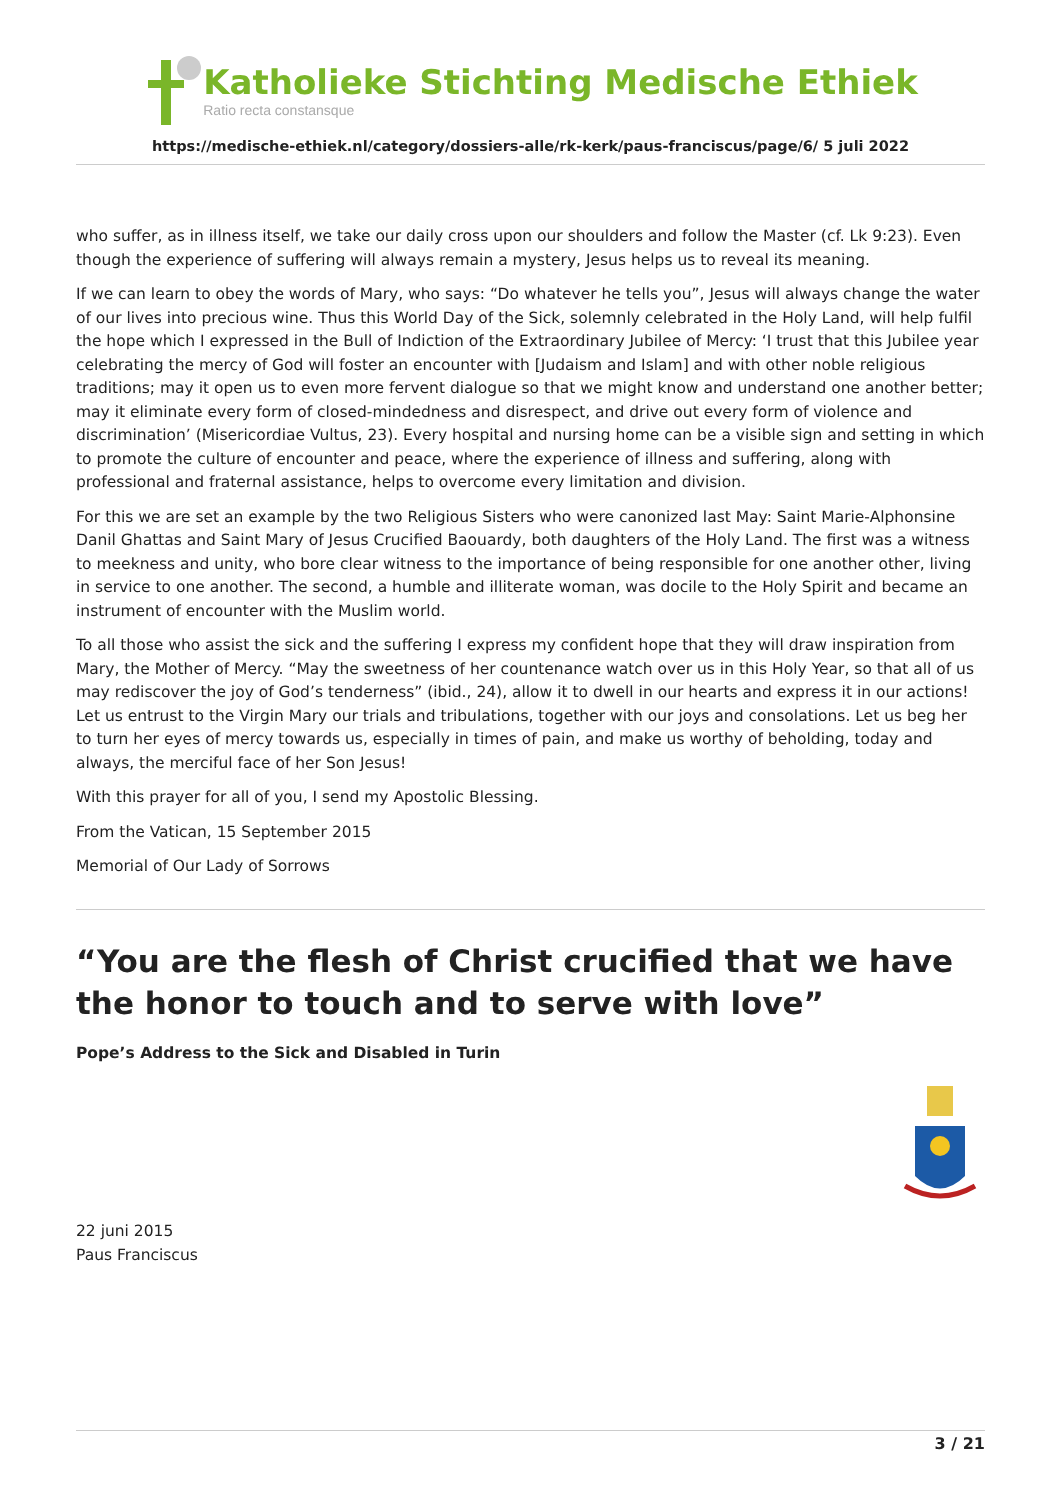Katholieke Stichting Medische Ethiek
Ratio recta constansque
https://medische-ethiek.nl/category/dossiers-alle/rk-kerk/paus-franciscus/page/6/ 5 juli 2022
who suffer, as in illness itself, we take our daily cross upon our shoulders and follow the Master (cf. Lk 9:23). Even though the experience of suffering will always remain a mystery, Jesus helps us to reveal its meaning.
If we can learn to obey the words of Mary, who says: “Do whatever he tells you”, Jesus will always change the water of our lives into precious wine. Thus this World Day of the Sick, solemnly celebrated in the Holy Land, will help fulfil the hope which I expressed in the Bull of Indiction of the Extraordinary Jubilee of Mercy: ‘I trust that this Jubilee year celebrating the mercy of God will foster an encounter with [Judaism and Islam] and with other noble religious traditions; may it open us to even more fervent dialogue so that we might know and understand one another better; may it eliminate every form of closed-mindedness and disrespect, and drive out every form of violence and discrimination’ (Misericordiae Vultus, 23). Every hospital and nursing home can be a visible sign and setting in which to promote the culture of encounter and peace, where the experience of illness and suffering, along with professional and fraternal assistance, helps to overcome every limitation and division.
For this we are set an example by the two Religious Sisters who were canonized last May: Saint Marie-Alphonsine Danil Ghattas and Saint Mary of Jesus Crucified Baouardy, both daughters of the Holy Land. The first was a witness to meekness and unity, who bore clear witness to the importance of being responsible for one another other, living in service to one another. The second, a humble and illiterate woman, was docile to the Holy Spirit and became an instrument of encounter with the Muslim world.
To all those who assist the sick and the suffering I express my confident hope that they will draw inspiration from Mary, the Mother of Mercy. “May the sweetness of her countenance watch over us in this Holy Year, so that all of us may rediscover the joy of God’s tenderness” (ibid., 24), allow it to dwell in our hearts and express it in our actions! Let us entrust to the Virgin Mary our trials and tribulations, together with our joys and consolations. Let us beg her to turn her eyes of mercy towards us, especially in times of pain, and make us worthy of beholding, today and always, the merciful face of her Son Jesus!
With this prayer for all of you, I send my Apostolic Blessing.
From the Vatican, 15 September 2015
Memorial of Our Lady of Sorrows
“You are the flesh of Christ crucified that we have the honor to touch and to serve with love”
Pope’s Address to the Sick and Disabled in Turin
22 juni 2015
Paus Franciscus
3 / 21